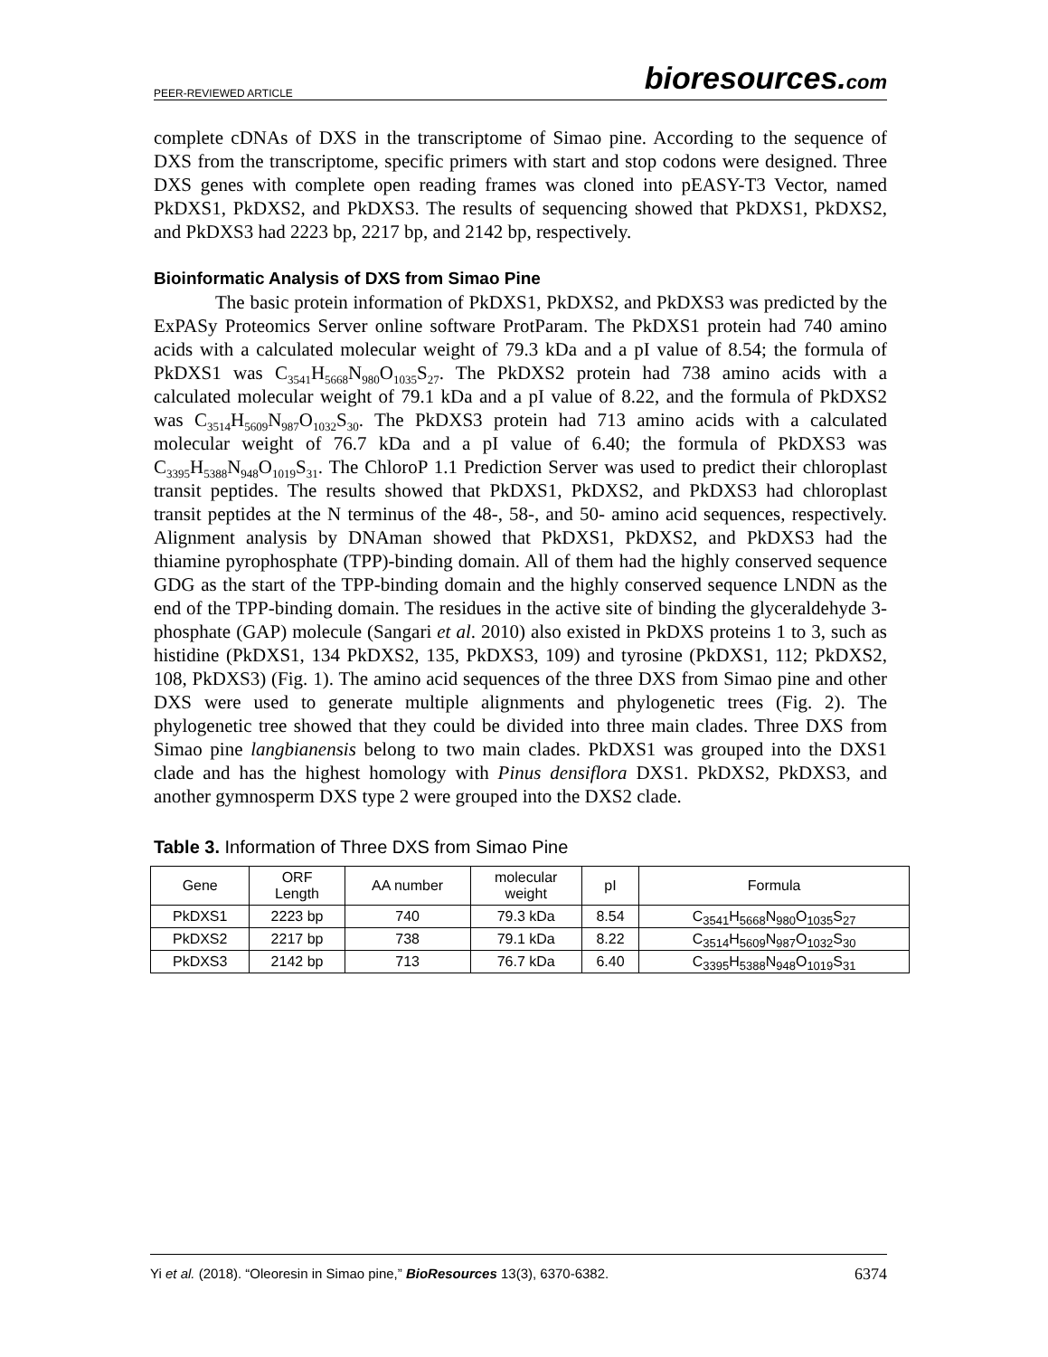PEER-REVIEWED ARTICLE bioresources.com
complete cDNAs of DXS in the transcriptome of Simao pine. According to the sequence of DXS from the transcriptome, specific primers with start and stop codons were designed. Three DXS genes with complete open reading frames was cloned into pEASY-T3 Vector, named PkDXS1, PkDXS2, and PkDXS3. The results of sequencing showed that PkDXS1, PkDXS2, and PkDXS3 had 2223 bp, 2217 bp, and 2142 bp, respectively.
Bioinformatic Analysis of DXS from Simao Pine
The basic protein information of PkDXS1, PkDXS2, and PkDXS3 was predicted by the ExPASy Proteomics Server online software ProtParam. The PkDXS1 protein had 740 amino acids with a calculated molecular weight of 79.3 kDa and a pI value of 8.54; the formula of PkDXS1 was C<sub>3541</sub>H<sub>5668</sub>N<sub>980</sub>O<sub>1035</sub>S<sub>27</sub>. The PkDXS2 protein had 738 amino acids with a calculated molecular weight of 79.1 kDa and a pI value of 8.22, and the formula of PkDXS2 was C<sub>3514</sub>H<sub>5609</sub>N<sub>987</sub>O<sub>1032</sub>S<sub>30</sub>. The PkDXS3 protein had 713 amino acids with a calculated molecular weight of 76.7 kDa and a pI value of 6.40; the formula of PkDXS3 was C<sub>3395</sub>H<sub>5388</sub>N<sub>948</sub>O<sub>1019</sub>S<sub>31</sub>. The ChloroP 1.1 Prediction Server was used to predict their chloroplast transit peptides. The results showed that PkDXS1, PkDXS2, and PkDXS3 had chloroplast transit peptides at the N terminus of the 48-, 58-, and 50- amino acid sequences, respectively. Alignment analysis by DNAman showed that PkDXS1, PkDXS2, and PkDXS3 had the thiamine pyrophosphate (TPP)-binding domain. All of them had the highly conserved sequence GDG as the start of the TPP-binding domain and the highly conserved sequence LNDN as the end of the TPP-binding domain. The residues in the active site of binding the glyceraldehyde 3-phosphate (GAP) molecule (Sangari et al. 2010) also existed in PkDXS proteins 1 to 3, such as histidine (PkDXS1, 134 PkDXS2, 135, PkDXS3, 109) and tyrosine (PkDXS1, 112; PkDXS2, 108, PkDXS3) (Fig. 1). The amino acid sequences of the three DXS from Simao pine and other DXS were used to generate multiple alignments and phylogenetic trees (Fig. 2). The phylogenetic tree showed that they could be divided into three main clades. Three DXS from Simao pine langbianensis belong to two main clades. PkDXS1 was grouped into the DXS1 clade and has the highest homology with Pinus densiflora DXS1. PkDXS2, PkDXS3, and another gymnosperm DXS type 2 were grouped into the DXS2 clade.
Table 3. Information of Three DXS from Simao Pine
| Gene | ORF Length | AA number | molecular weight | pI | Formula |
| --- | --- | --- | --- | --- | --- |
| PkDXS1 | 2223 bp | 740 | 79.3 kDa | 8.54 | C<sub>3541</sub>H<sub>5668</sub>N<sub>980</sub>O<sub>1035</sub>S<sub>27</sub> |
| PkDXS2 | 2217 bp | 738 | 79.1 kDa | 8.22 | C<sub>3514</sub>H<sub>5609</sub>N<sub>987</sub>O<sub>1032</sub>S<sub>30</sub> |
| PkDXS3 | 2142 bp | 713 | 76.7 kDa | 6.40 | C<sub>3395</sub>H<sub>5388</sub>N<sub>948</sub>O<sub>1019</sub>S<sub>31</sub> |
Yi et al. (2018). “Oleoresin in Simao pine,” BioResources 13(3), 6370-6382. 6374